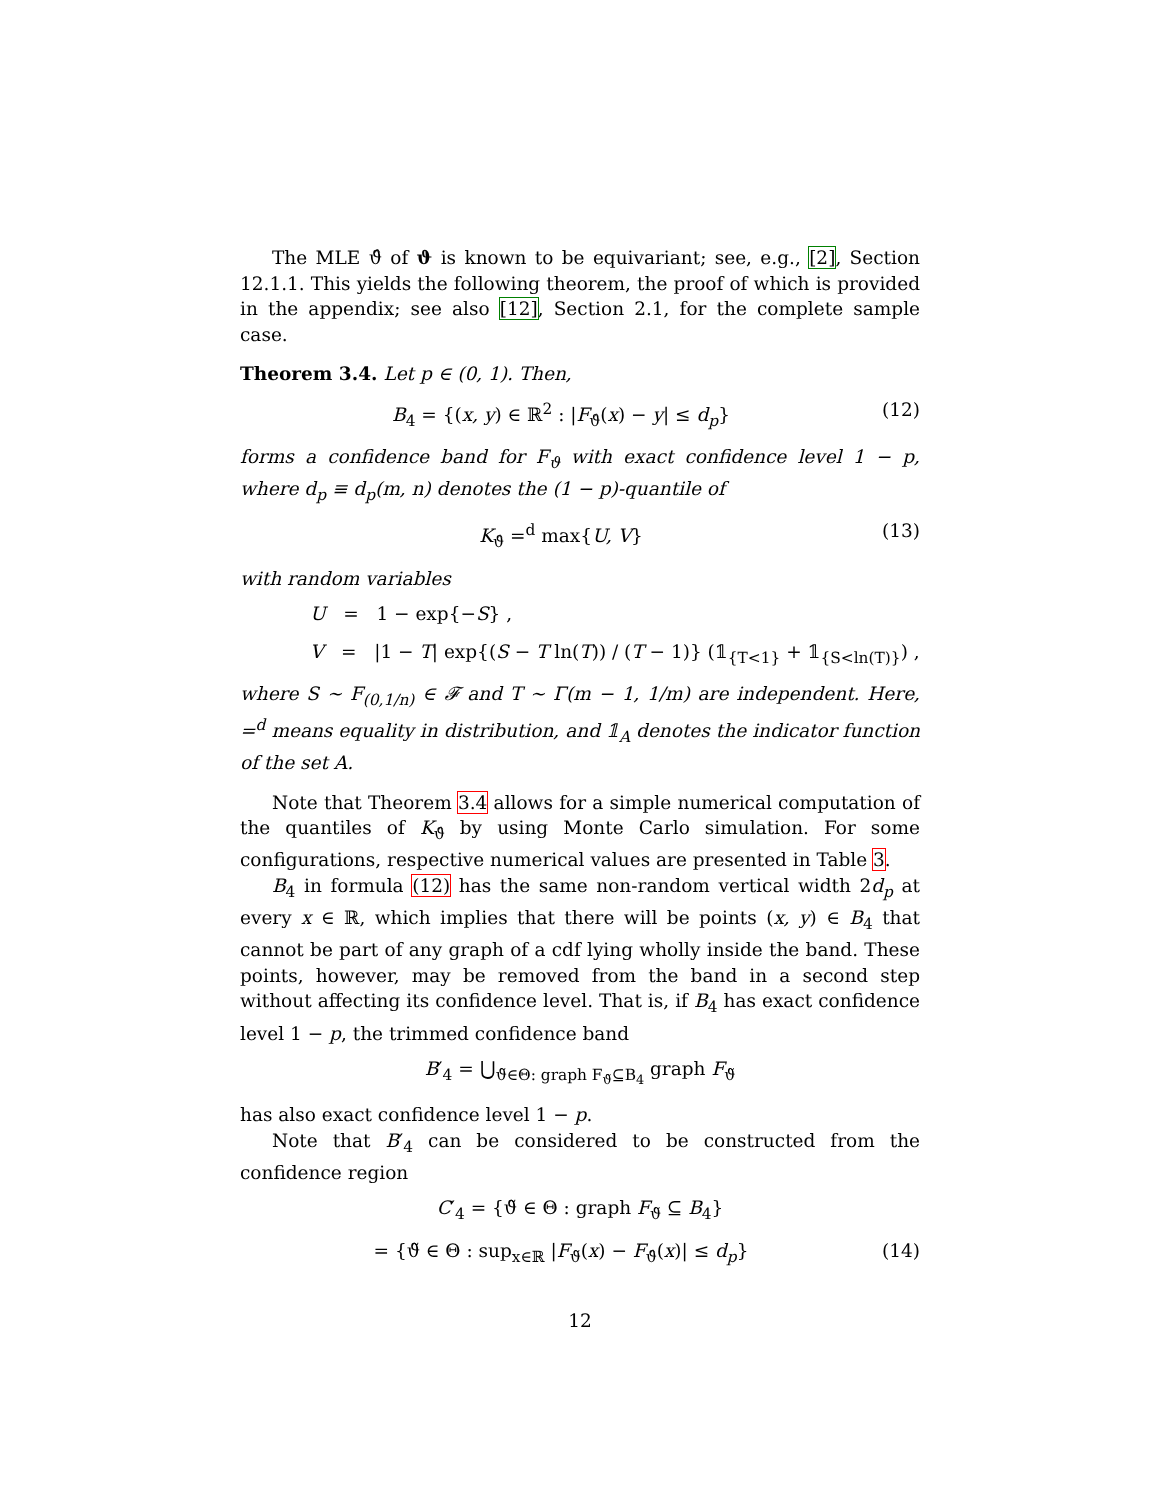The MLE ϑ̂ of ϑ is known to be equivariant; see, e.g., [2], Section 12.1.1. This yields the following theorem, the proof of which is provided in the appendix; see also [12], Section 2.1, for the complete sample case.
Theorem 3.4. Let p ∈ (0, 1). Then,
B<sub>4</sub> = {(x, y) ∈ ℝ<sup>2</sup> : |F<sub>ϑ̂</sub>(x) − y| ≤ d<sub>p</sub>} (12)
forms a confidence band for F<sub>ϑ</sub> with exact confidence level 1 − p, where d<sub>p</sub> ≡ d<sub>p</sub>(m, n) denotes the (1 − p)-quantile of
K<sub>ϑ̂</sub> =<sup>d</sup> max{U, V} (13)
with random variables
U = 1 − exp{−S} ,
V = |1 − T| exp{(S − T ln(T)) / (T − 1)} (𝟙<sub>{T<1}</sub> + 𝟙<sub>{S<ln(T)}</sub>) ,
where S ∼ F<sub>(0,1/n)</sub> ∈ 𝓕 and T ∼ Γ(m − 1, 1/m) are independent. Here, =<sup>d</sup> means equality in distribution, and 𝟙<sub>A</sub> denotes the indicator function of the set A.
Note that Theorem 3.4 allows for a simple numerical computation of the quantiles of K<sub>ϑ̂</sub> by using Monte Carlo simulation. For some configurations, respective numerical values are presented in Table 3.
B<sub>4</sub> in formula (12) has the same non-random vertical width 2d<sub>p</sub> at every x ∈ ℝ, which implies that there will be points (x, y) ∈ B<sub>4</sub> that cannot be part of any graph of a cdf lying wholly inside the band. These points, however, may be removed from the band in a second step without affecting its confidence level. That is, if B<sub>4</sub> has exact confidence level 1 − p, the trimmed confidence band
B′<sub>4</sub> = ⋃<sub>ϑ̃∈Θ: graph F<sub>ϑ̃</sub>⊆B<sub>4</sub></sub> graph F<sub>ϑ̃</sub>
has also exact confidence level 1 − p.
Note that B′<sub>4</sub> can be considered to be constructed from the confidence region
C′<sub>4</sub> = {ϑ̃ ∈ Θ : graph F<sub>ϑ̃</sub> ⊆ B<sub>4</sub>}
= {ϑ̃ ∈ Θ : sup<sub>x∈ℝ</sub> |F<sub>ϑ̃</sub>(x) − F<sub>ϑ̂</sub>(x)| ≤ d<sub>p</sub>} (14)
12